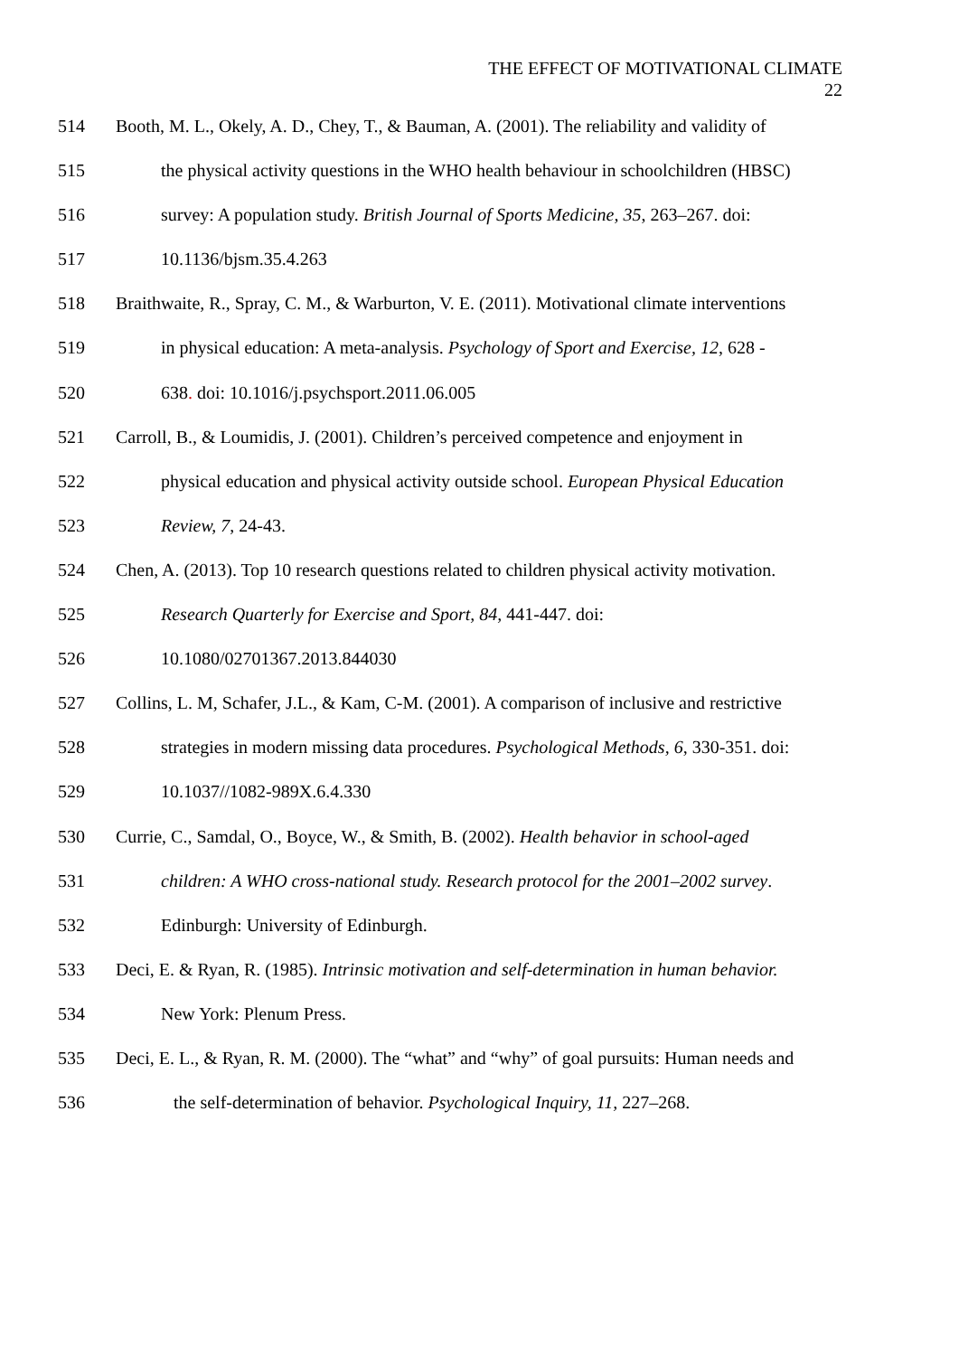THE EFFECT OF MOTIVATIONAL CLIMATE
22
514 Booth, M. L., Okely, A. D., Chey, T., & Bauman, A. (2001). The reliability and validity of
515 the physical activity questions in the WHO health behaviour in schoolchildren (HBSC)
516 survey: A population study. British Journal of Sports Medicine, 35, 263–267. doi:
517 10.1136/bjsm.35.4.263
518 Braithwaite, R., Spray, C. M., & Warburton, V. E. (2011). Motivational climate interventions
519 in physical education: A meta-analysis. Psychology of Sport and Exercise, 12, 628 -
520 638. doi: 10.1016/j.psychsport.2011.06.005
521 Carroll, B., & Loumidis, J. (2001). Children’s perceived competence and enjoyment in
522 physical education and physical activity outside school. European Physical Education
523 Review, 7, 24-43.
524 Chen, A. (2013). Top 10 research questions related to children physical activity motivation.
525 Research Quarterly for Exercise and Sport, 84, 441-447. doi:
526 10.1080/02701367.2013.844030
527 Collins, L. M, Schafer, J.L., & Kam, C-M. (2001). A comparison of inclusive and restrictive
528 strategies in modern missing data procedures. Psychological Methods, 6, 330-351. doi:
529 10.1037//1082-989X.6.4.330
530 Currie, C., Samdal, O., Boyce, W., & Smith, B. (2002). Health behavior in school-aged
531 children: A WHO cross-national study. Research protocol for the 2001–2002 survey.
532 Edinburgh: University of Edinburgh.
533 Deci, E. & Ryan, R. (1985). Intrinsic motivation and self-determination in human behavior.
534 New York: Plenum Press.
535 Deci, E. L., & Ryan, R. M. (2000). The “what” and “why” of goal pursuits: Human needs and
536 the self-determination of behavior. Psychological Inquiry, 11, 227–268.